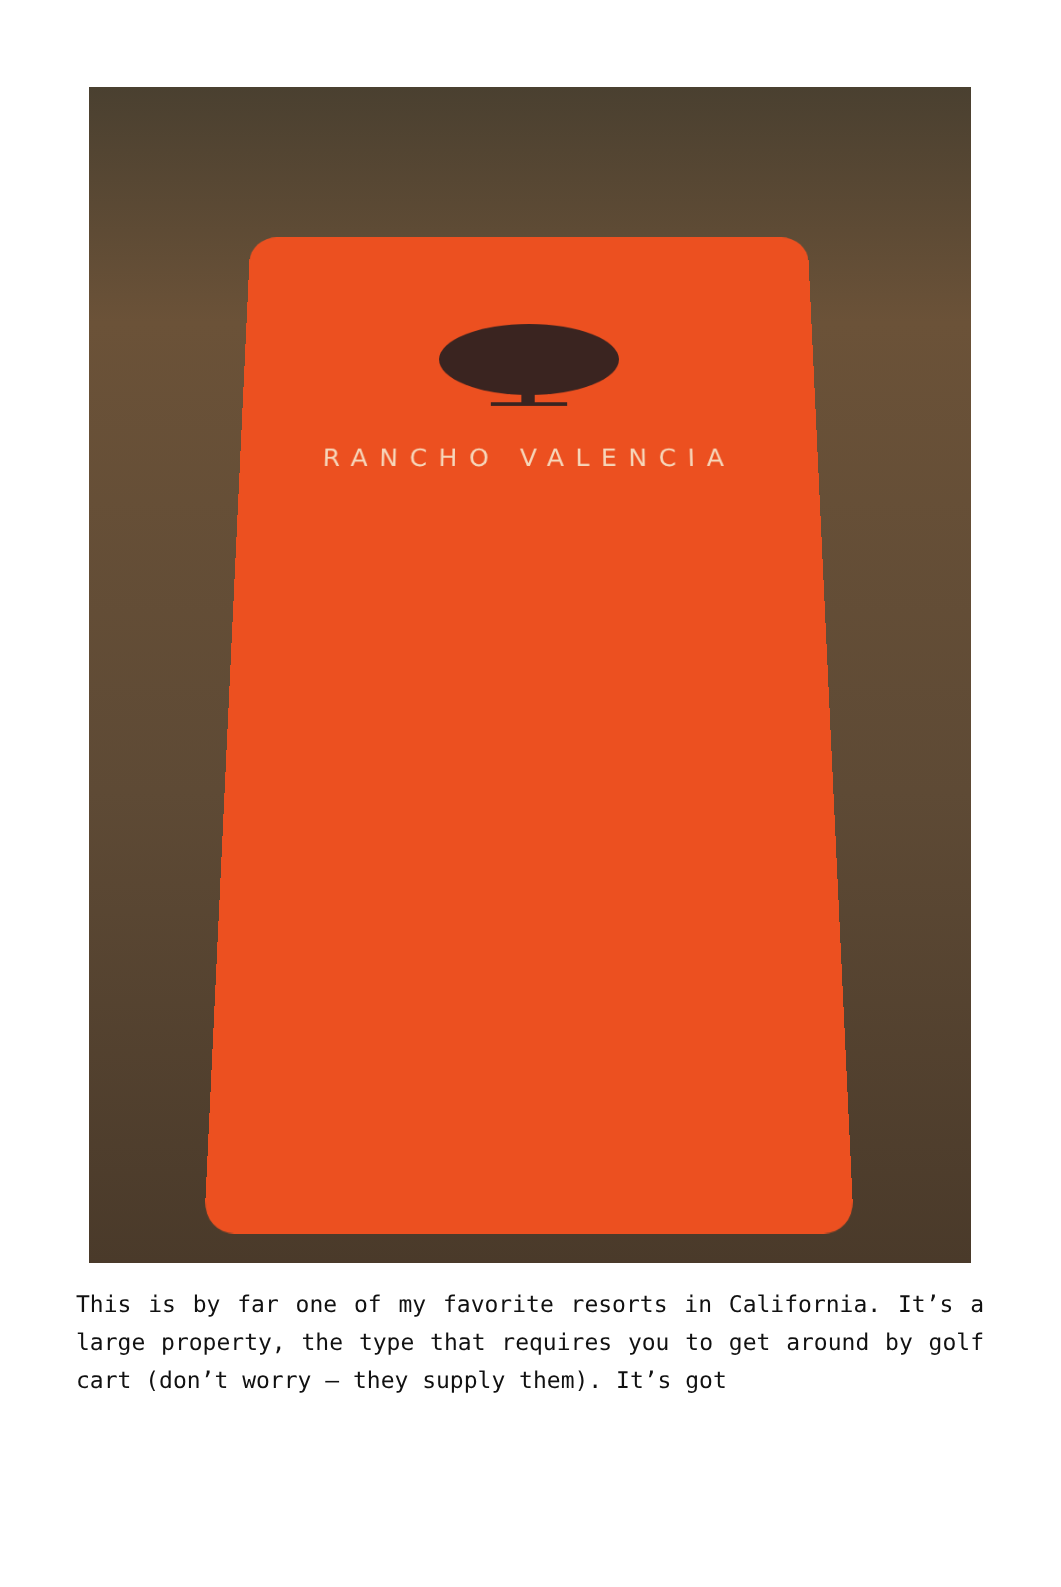RANCHO VALENCIA
This is by far one of my favorite resorts in California. It’s a large property, the type that requires you to get around by golf cart (don’t worry – they supply them). It’s got